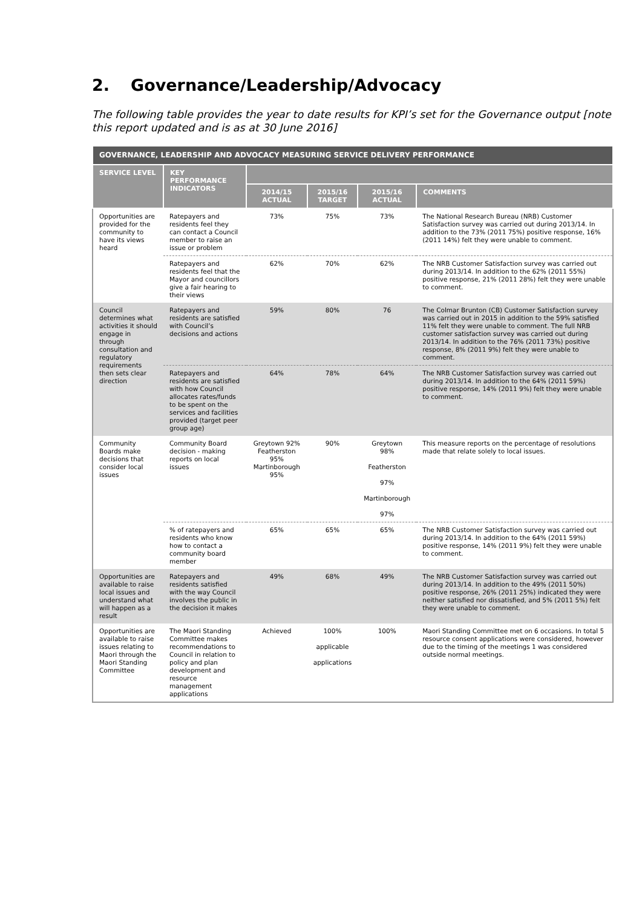2. Governance/Leadership/Advocacy
The following table provides the year to date results for KPI’s set for the Governance output [note this report updated and is as at 30 June 2016]
| GOVERNANCE, LEADERSHIP AND ADVOCACY MEASURING SERVICE DELIVERY PERFORMANCE | | | | | |
| --- | --- | --- | --- | --- | --- |
| SERVICE LEVEL | KEY PERFORMANCE INDICATORS | | | | |
| | | 2014/15 ACTUAL | 2015/16 TARGET | 2015/16 ACTUAL | COMMENTS |
| Opportunities are provided for the community to have its views heard | Ratepayers and residents feel they can contact a Council member to raise an issue or problem | 73% | 75% | 73% | The National Research Bureau (NRB) Customer Satisfaction survey was carried out during 2013/14. In addition to the 73% (2011 75%) positive response, 16% (2011 14%) felt they were unable to comment. |
| | Ratepayers and residents feel that the Mayor and councillors give a fair hearing to their views | 62% | 70% | 62% | The NRB Customer Satisfaction survey was carried out during 2013/14. In addition to the 62% (2011 55%) positive response, 21% (2011 28%) felt they were unable to comment. |
| Council determines what activities it should engage in through consultation and regulatory requirements then sets clear direction | Ratepayers and residents are satisfied with Council’s decisions and actions | 59% | 80% | 76 | The Colmar Brunton (CB) Customer Satisfaction survey was carried out in 2015 in addition to the 59% satisfied 11% felt they were unable to comment. The full NRB customer satisfaction survey was carried out during 2013/14. In addition to the 76% (2011 73%) positive response, 8% (2011 9%) felt they were unable to comment. |
| | Ratepayers and residents are satisfied with how Council allocates rates/funds to be spent on the services and facilities provided (target peer group age) | 64% | 78% | 64% | The NRB Customer Satisfaction survey was carried out during 2013/14. In addition to the 64% (2011 59%) positive response, 14% (2011 9%) felt they were unable to comment. |
| Community Boards make decisions that consider local issues | Community Board decision - making reports on local issues | Greytown 92% Featherston 95% Martinborough 95% | 90% | Greytown 98% Featherston 97% Martinborough 97% | This measure reports on the percentage of resolutions made that relate solely to local issues. |
| | % of ratepayers and residents who know how to contact a community board member | 65% | 65% | 65% | The NRB Customer Satisfaction survey was carried out during 2013/14. In addition to the 64% (2011 59%) positive response, 14% (2011 9%) felt they were unable to comment. |
| Opportunities are available to raise local issues and understand what will happen as a result | Ratepayers and residents satisfied with the way Council involves the public in the decision it makes | 49% | 68% | 49% | The NRB Customer Satisfaction survey was carried out during 2013/14. In addition to the 49% (2011 50%) positive response, 26% (2011 25%) indicated they were neither satisfied nor dissatisfied, and 5% (2011 5%) felt they were unable to comment. |
| Opportunities are available to raise issues relating to Maori through the Maori Standing Committee | The Maori Standing Committee makes recommendations to Council in relation to policy and plan development and resource management applications | Achieved | 100% applicable applications | 100% | Maori Standing Committee met on 6 occasions. In total 5 resource consent applications were considered, however due to the timing of the meetings 1 was considered outside normal meetings. |